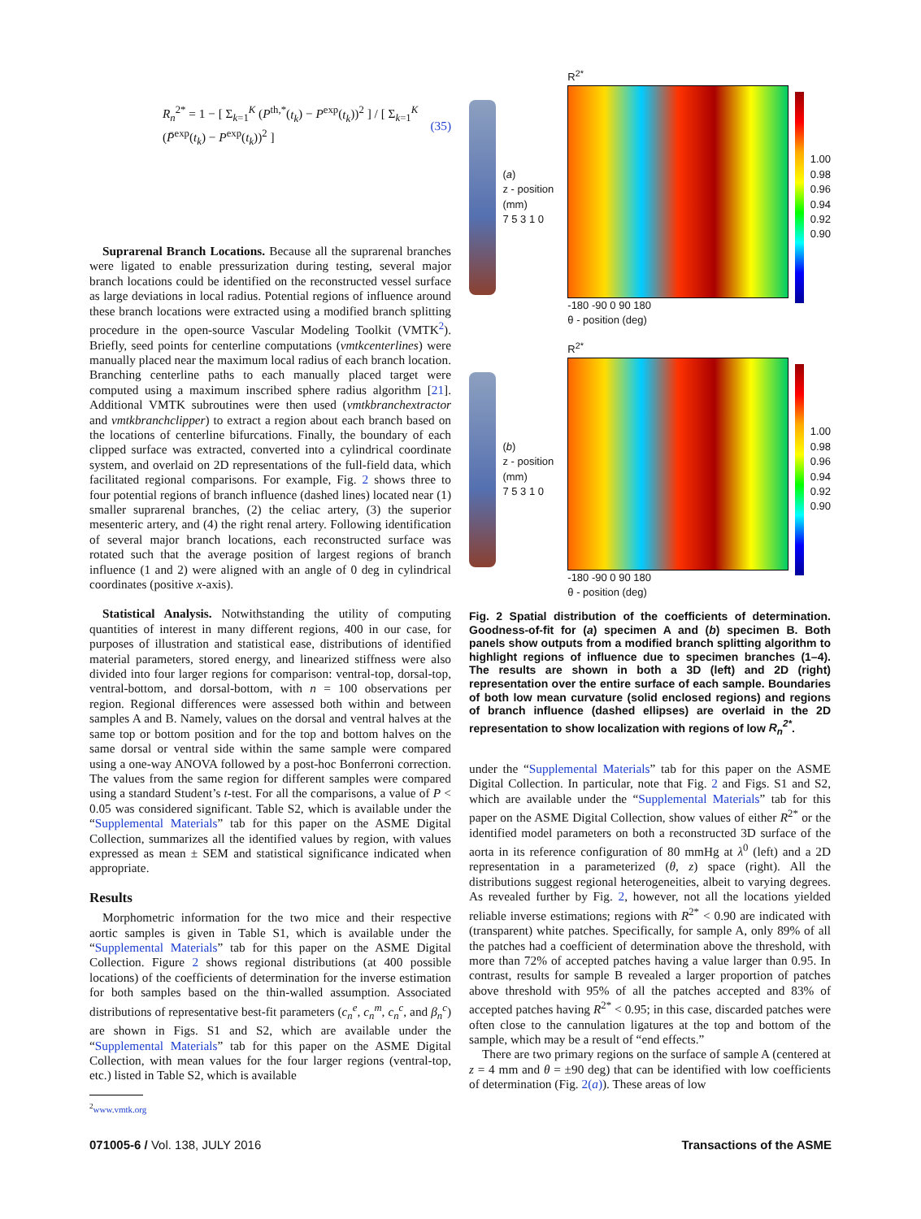R<sub>n</sub><sup>2*</sup> = 1 − [ Σ<sub>k=1</sub><sup>K</sup> (P<sup>th,*</sup>(t<sub>k</sub>) − P<sup>exp</sup>(t<sub>k</sub>))<sup>2</sup> ] / [ Σ<sub>k=1</sub><sup>K</sup> (P̄<sup>exp</sup>(t<sub>k</sub>) − P<sup>exp</sup>(t<sub>k</sub>))<sup>2</sup> ]
(35)
Suprarenal Branch Locations. Because all the suprarenal branches were ligated to enable pressurization during testing, several major branch locations could be identified on the reconstructed vessel surface as large deviations in local radius. Potential regions of influence around these branch locations were extracted using a modified branch splitting procedure in the open-source Vascular Modeling Toolkit (VMTK<sup>2</sup>). Briefly, seed points for centerline computations (vmtkcenterlines) were manually placed near the maximum local radius of each branch location. Branching centerline paths to each manually placed target were computed using a maximum inscribed sphere radius algorithm [21]. Additional VMTK subroutines were then used (vmtkbranchextractor and vmtkbranchclipper) to extract a region about each branch based on the locations of centerline bifurcations. Finally, the boundary of each clipped surface was extracted, converted into a cylindrical coordinate system, and overlaid on 2D representations of the full-field data, which facilitated regional comparisons. For example, Fig. 2 shows three to four potential regions of branch influence (dashed lines) located near (1) smaller suprarenal branches, (2) the celiac artery, (3) the superior mesenteric artery, and (4) the right renal artery. Following identification of several major branch locations, each reconstructed surface was rotated such that the average position of largest regions of branch influence (1 and 2) were aligned with an angle of 0 deg in cylindrical coordinates (positive x-axis).
Statistical Analysis. Notwithstanding the utility of computing quantities of interest in many different regions, 400 in our case, for purposes of illustration and statistical ease, distributions of identified material parameters, stored energy, and linearized stiffness were also divided into four larger regions for comparison: ventral-top, dorsal-top, ventral-bottom, and dorsal-bottom, with n = 100 observations per region. Regional differences were assessed both within and between samples A and B. Namely, values on the dorsal and ventral halves at the same top or bottom position and for the top and bottom halves on the same dorsal or ventral side within the same sample were compared using a one-way ANOVA followed by a post-hoc Bonferroni correction. The values from the same region for different samples were compared using a standard Student’s t-test. For all the comparisons, a value of P < 0.05 was considered significant. Table S2, which is available under the “Supplemental Materials” tab for this paper on the ASME Digital Collection, summarizes all the identified values by region, with values expressed as mean ± SEM and statistical significance indicated when appropriate.
Results
Morphometric information for the two mice and their respective aortic samples is given in Table S1, which is available under the “Supplemental Materials” tab for this paper on the ASME Digital Collection. Figure 2 shows regional distributions (at 400 possible locations) of the coefficients of determination for the inverse estimation for both samples based on the thin-walled assumption. Associated distributions of representative best-fit parameters (c<sub>n</sub><sup>e</sup>, c<sub>n</sub><sup>m</sup>, c<sub>n</sub><sup>c</sup>, and β<sub>n</sub><sup>c</sup>) are shown in Figs. S1 and S2, which are available under the “Supplemental Materials” tab for this paper on the ASME Digital Collection, with mean values for the four larger regions (ventral-top, etc.) listed in Table S2, which is available
<sup>2</sup> www.vmtk.org
(a)
z - position (mm)
7 5 3 1 0
R<sup>2*</sup>
-180 -90 0 90 180
θ - position (deg)
1.00
0.98
0.96
0.94
0.92
0.90
(b)
z - position (mm)
7 5 3 1 0
R<sup>2*</sup>
-180 -90 0 90 180
θ - position (deg)
1.00
0.98
0.96
0.94
0.92
0.90
Fig. 2 Spatial distribution of the coefficients of determination. Goodness-of-fit for (a) specimen A and (b) specimen B. Both panels show outputs from a modified branch splitting algorithm to highlight regions of influence due to specimen branches (1–4). The results are shown in both a 3D (left) and 2D (right) representation over the entire surface of each sample. Boundaries of both low mean curvature (solid enclosed regions) and regions of branch influence (dashed ellipses) are overlaid in the 2D representation to show localization with regions of low R<sub>n</sub><sup>2*</sup>.
under the “Supplemental Materials” tab for this paper on the ASME Digital Collection. In particular, note that Fig. 2 and Figs. S1 and S2, which are available under the “Supplemental Materials” tab for this paper on the ASME Digital Collection, show values of either R<sup>2*</sup> or the identified model parameters on both a reconstructed 3D surface of the aorta in its reference configuration of 80 mmHg at λ<sup>0</sup> (left) and a 2D representation in a parameterized (θ, z) space (right). All the distributions suggest regional heterogeneities, albeit to varying degrees. As revealed further by Fig. 2, however, not all the locations yielded reliable inverse estimations; regions with R<sup>2*</sup> < 0.90 are indicated with (transparent) white patches. Specifically, for sample A, only 89% of all the patches had a coefficient of determination above the threshold, with more than 72% of accepted patches having a value larger than 0.95. In contrast, results for sample B revealed a larger proportion of patches above threshold with 95% of all the patches accepted and 83% of accepted patches having R<sup>2*</sup> < 0.95; in this case, discarded patches were often close to the cannulation ligatures at the top and bottom of the sample, which may be a result of “end effects.”
There are two primary regions on the surface of sample A (centered at z = 4 mm and θ = ±90 deg) that can be identified with low coefficients of determination (Fig. 2(a)). These areas of low
071005-6 / Vol. 138, JULY 2016 Transactions of the ASME